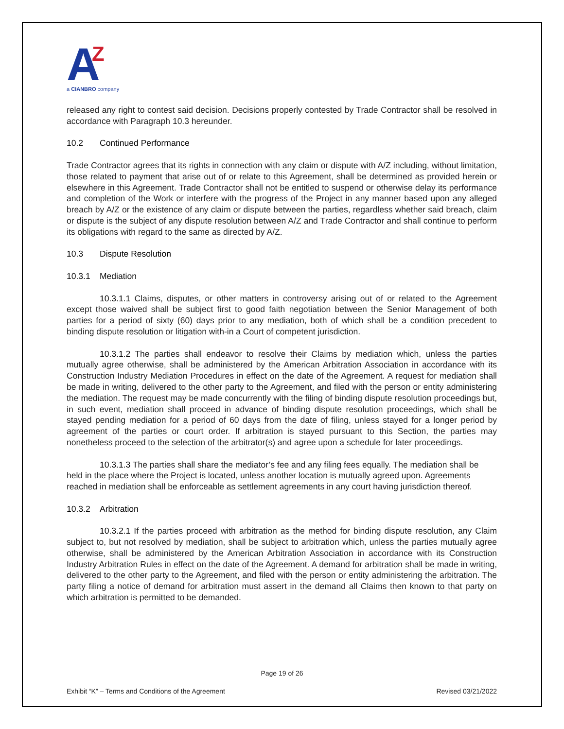A
Z
a CIANBRO company
released any right to contest said decision. Decisions properly contested by Trade Contractor shall be resolved in accordance with Paragraph 10.3 hereunder.
10.2 Continued Performance
Trade Contractor agrees that its rights in connection with any claim or dispute with A/Z including, without limitation, those related to payment that arise out of or relate to this Agreement, shall be determined as provided herein or elsewhere in this Agreement. Trade Contractor shall not be entitled to suspend or otherwise delay its performance and completion of the Work or interfere with the progress of the Project in any manner based upon any alleged breach by A/Z or the existence of any claim or dispute between the parties, regardless whether said breach, claim or dispute is the subject of any dispute resolution between A/Z and Trade Contractor and shall continue to perform its obligations with regard to the same as directed by A/Z.
10.3 Dispute Resolution
10.3.1 Mediation
10.3.1.1 Claims, disputes, or other matters in controversy arising out of or related to the Agreement except those waived shall be subject first to good faith negotiation between the Senior Management of both parties for a period of sixty (60) days prior to any mediation, both of which shall be a condition precedent to binding dispute resolution or litigation with-in a Court of competent jurisdiction.
10.3.1.2 The parties shall endeavor to resolve their Claims by mediation which, unless the parties mutually agree otherwise, shall be administered by the American Arbitration Association in accordance with its Construction Industry Mediation Procedures in effect on the date of the Agreement. A request for mediation shall be made in writing, delivered to the other party to the Agreement, and filed with the person or entity administering the mediation. The request may be made concurrently with the filing of binding dispute resolution proceedings but, in such event, mediation shall proceed in advance of binding dispute resolution proceedings, which shall be stayed pending mediation for a period of 60 days from the date of filing, unless stayed for a longer period by agreement of the parties or court order. If arbitration is stayed pursuant to this Section, the parties may nonetheless proceed to the selection of the arbitrator(s) and agree upon a schedule for later proceedings.
10.3.1.3 The parties shall share the mediator’s fee and any filing fees equally. The mediation shall be held in the place where the Project is located, unless another location is mutually agreed upon. Agreements reached in mediation shall be enforceable as settlement agreements in any court having jurisdiction thereof.
10.3.2 Arbitration
10.3.2.1 If the parties proceed with arbitration as the method for binding dispute resolution, any Claim subject to, but not resolved by mediation, shall be subject to arbitration which, unless the parties mutually agree otherwise, shall be administered by the American Arbitration Association in accordance with its Construction Industry Arbitration Rules in effect on the date of the Agreement. A demand for arbitration shall be made in writing, delivered to the other party to the Agreement, and filed with the person or entity administering the arbitration. The party filing a notice of demand for arbitration must assert in the demand all Claims then known to that party on which arbitration is permitted to be demanded.
Page 19 of 26
Exhibit “K” – Terms and Conditions of the Agreement Revised 03/21/2022